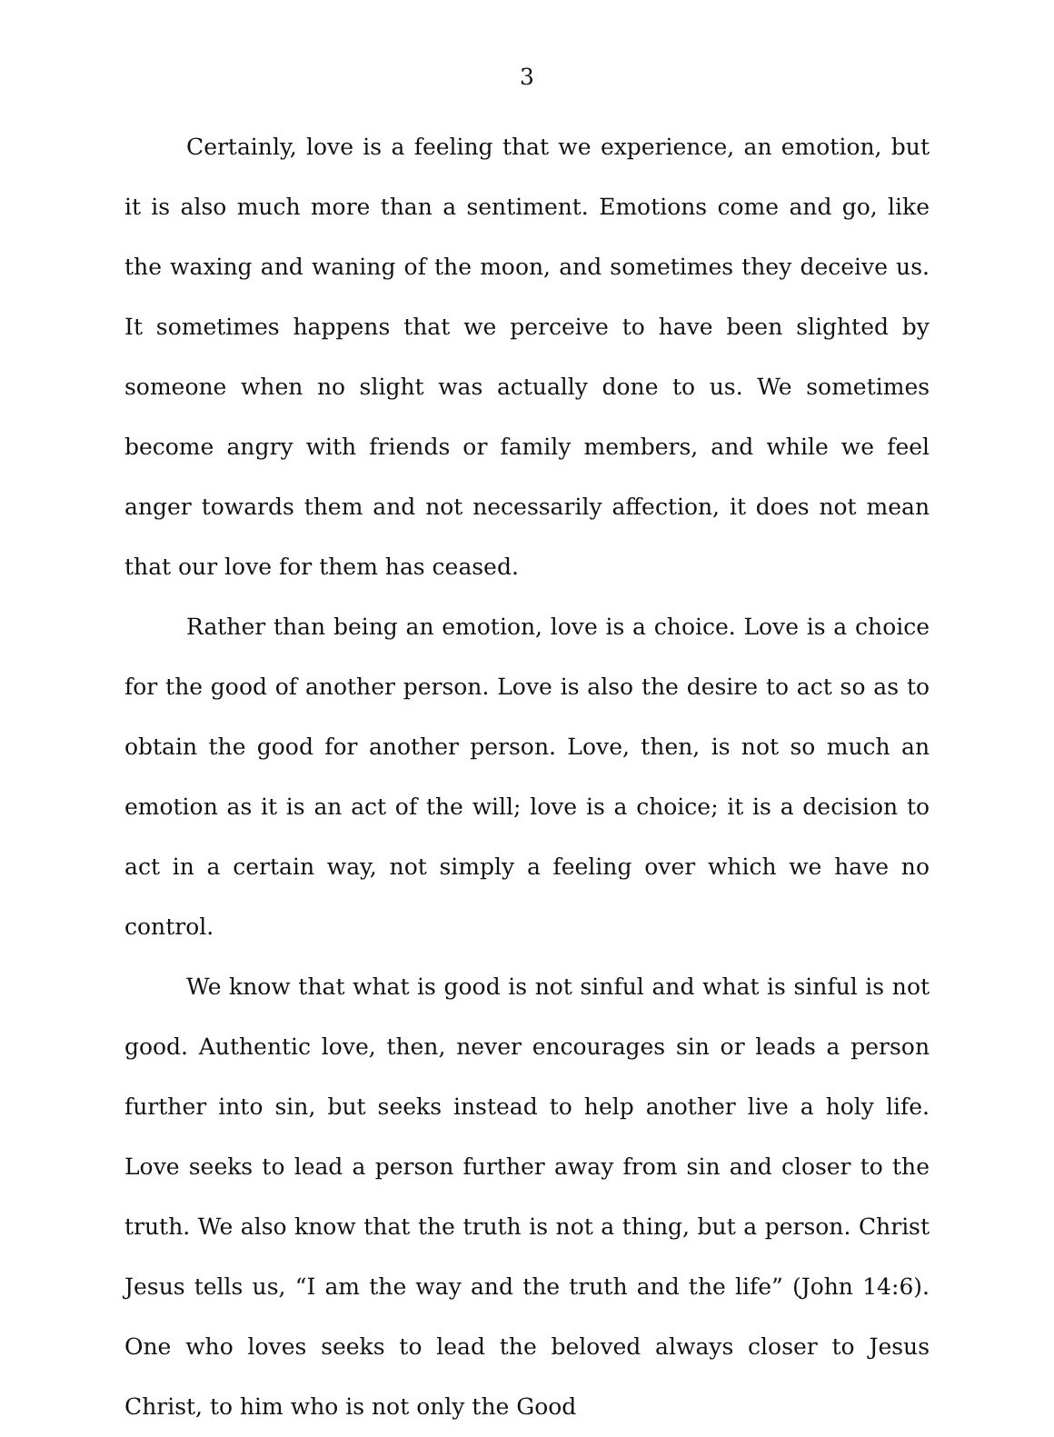3
Certainly, love is a feeling that we experience, an emotion, but it is also much more than a sentiment. Emotions come and go, like the waxing and waning of the moon, and sometimes they deceive us. It sometimes happens that we perceive to have been slighted by someone when no slight was actually done to us. We sometimes become angry with friends or family members, and while we feel anger towards them and not necessarily affection, it does not mean that our love for them has ceased.
Rather than being an emotion, love is a choice. Love is a choice for the good of another person. Love is also the desire to act so as to obtain the good for another person. Love, then, is not so much an emotion as it is an act of the will; love is a choice; it is a decision to act in a certain way, not simply a feeling over which we have no control.
We know that what is good is not sinful and what is sinful is not good. Authentic love, then, never encourages sin or leads a person further into sin, but seeks instead to help another live a holy life. Love seeks to lead a person further away from sin and closer to the truth. We also know that the truth is not a thing, but a person. Christ Jesus tells us, “I am the way and the truth and the life” (John 14:6). One who loves seeks to lead the beloved always closer to Jesus Christ, to him who is not only the Good